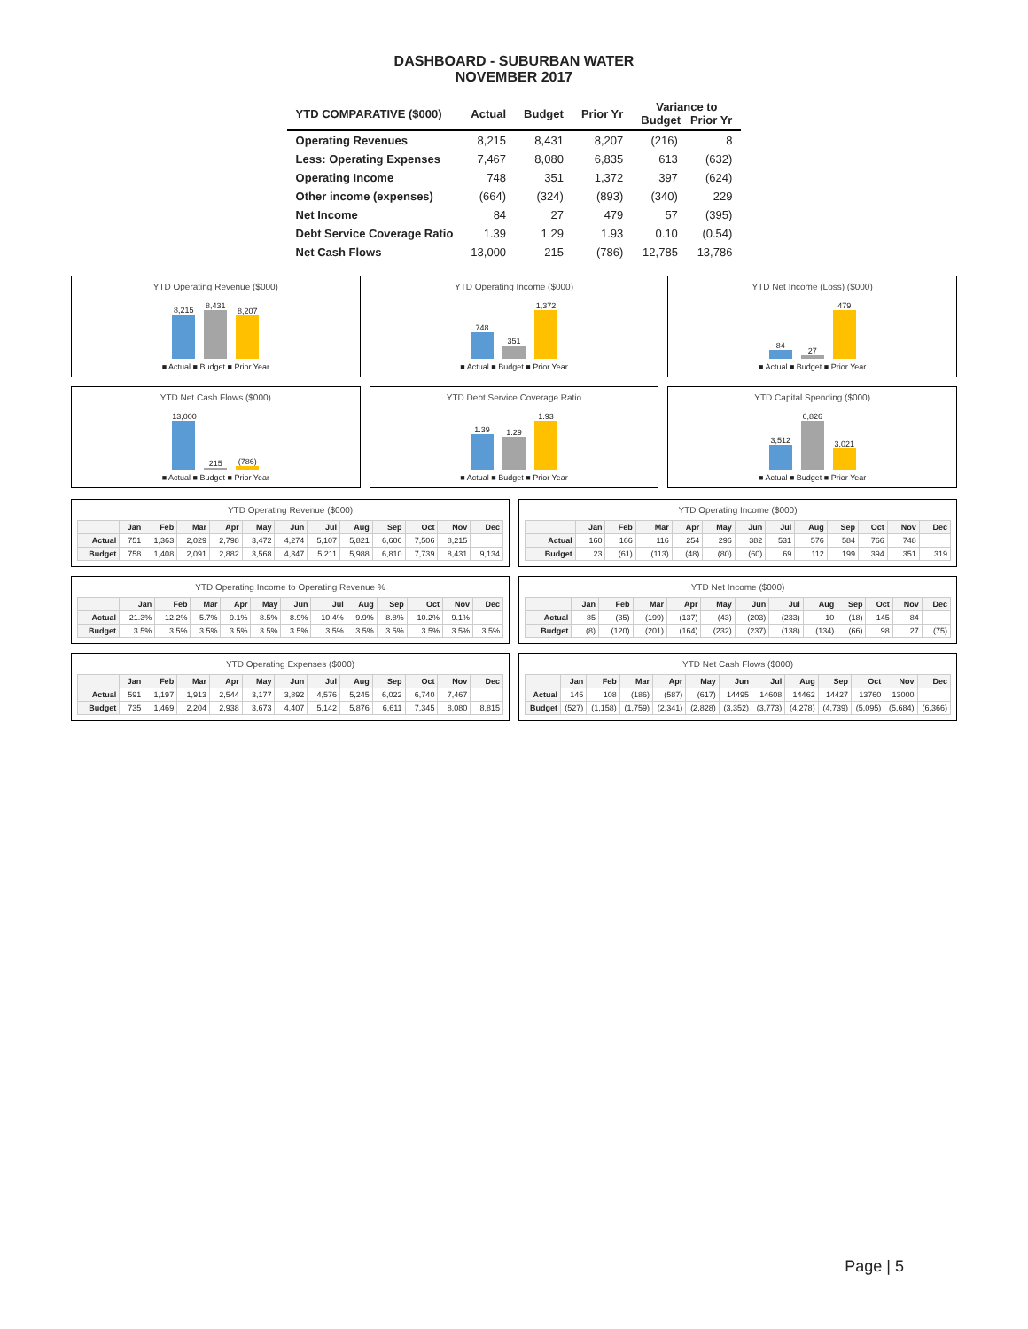DASHBOARD - SUBURBAN WATER
NOVEMBER 2017
| YTD COMPARATIVE ($000) | Actual | Budget | Prior Yr | Variance to Budget Prior Yr | |
| --- | --- | --- | --- | --- | --- |
| Operating Revenues | 8,215 | 8,431 | 8,207 | (216) | 8 |
| Less: Operating Expenses | 7,467 | 8,080 | 6,835 | 613 | (632) |
| Operating Income | 748 | 351 | 1,372 | 397 | (624) |
| Other income (expenses) | (664) | (324) | (893) | (340) | 229 |
| Net Income | 84 | 27 | 479 | 57 | (395) |
| Debt Service Coverage Ratio | 1.39 | 1.29 | 1.93 | 0.10 | (0.54) |
| Net Cash Flows | 13,000 | 215 | (786) | 12,785 | 13,786 |
YTD Operating Revenue ($000)
8,215
8,431
8,207
■ Actual ■ Budget ■ Prior Year
YTD Operating Income ($000)
748
351
1,372
■ Actual ■ Budget ■ Prior Year
YTD Net Income (Loss) ($000)
84
27
479
■ Actual ■ Budget ■ Prior Year
YTD Net Cash Flows ($000)
13,000
215
(786)
■ Actual ■ Budget ■ Prior Year
YTD Debt Service Coverage Ratio
1.39
1.29
1.93
■ Actual ■ Budget ■ Prior Year
YTD Capital Spending ($000)
3,512
6,826
3,021
■ Actual ■ Budget ■ Prior Year
YTD Operating Revenue ($000)
| | Jan | Feb | Mar | Apr | May | Jun | Jul | Aug | Sep | Oct | Nov | Dec |
| --- | --- | --- | --- | --- | --- | --- | --- | --- | --- | --- | --- | --- |
| Actual | 751 | 1,363 | 2,029 | 2,798 | 3,472 | 4,274 | 5,107 | 5,821 | 6,606 | 7,506 | 8,215 | |
| Budget | 758 | 1,408 | 2,091 | 2,882 | 3,568 | 4,347 | 5,211 | 5,988 | 6,810 | 7,739 | 8,431 | 9,134 |
YTD Operating Income ($000)
| | Jan | Feb | Mar | Apr | May | Jun | Jul | Aug | Sep | Oct | Nov | Dec |
| --- | --- | --- | --- | --- | --- | --- | --- | --- | --- | --- | --- | --- |
| Actual | 160 | 166 | 116 | 254 | 296 | 382 | 531 | 576 | 584 | 766 | 748 | |
| Budget | 23 | (61) | (113) | (48) | (80) | (60) | 69 | 112 | 199 | 394 | 351 | 319 |
YTD Operating Income to Operating Revenue %
| | Jan | Feb | Mar | Apr | May | Jun | Jul | Aug | Sep | Oct | Nov | Dec |
| --- | --- | --- | --- | --- | --- | --- | --- | --- | --- | --- | --- | --- |
| Actual | 21.3% | 12.2% | 5.7% | 9.1% | 8.5% | 8.9% | 10.4% | 9.9% | 8.8% | 10.2% | 9.1% | |
| Budget | 3.5% | 3.5% | 3.5% | 3.5% | 3.5% | 3.5% | 3.5% | 3.5% | 3.5% | 3.5% | 3.5% | 3.5% |
YTD Net Income ($000)
| | Jan | Feb | Mar | Apr | May | Jun | Jul | Aug | Sep | Oct | Nov | Dec |
| --- | --- | --- | --- | --- | --- | --- | --- | --- | --- | --- | --- | --- |
| Actual | 85 | (35) | (199) | (137) | (43) | (203) | (233) | 10 | (18) | 145 | 84 | |
| Budget | (8) | (120) | (201) | (164) | (232) | (237) | (138) | (134) | (66) | 98 | 27 | (75) |
YTD Operating Expenses ($000)
| | Jan | Feb | Mar | Apr | May | Jun | Jul | Aug | Sep | Oct | Nov | Dec |
| --- | --- | --- | --- | --- | --- | --- | --- | --- | --- | --- | --- | --- |
| Actual | 591 | 1,197 | 1,913 | 2,544 | 3,177 | 3,892 | 4,576 | 5,245 | 6,022 | 6,740 | 7,467 | |
| Budget | 735 | 1,469 | 2,204 | 2,938 | 3,673 | 4,407 | 5,142 | 5,876 | 6,611 | 7,345 | 8,080 | 8,815 |
YTD Net Cash Flows ($000)
| | Jan | Feb | Mar | Apr | May | Jun | Jul | Aug | Sep | Oct | Nov | Dec |
| --- | --- | --- | --- | --- | --- | --- | --- | --- | --- | --- | --- | --- |
| Actual | 145 | 108 | (186) | (587) | (617) | 14495 | 14608 | 14462 | 14427 | 13760 | 13000 | |
| Budget | (527) | (1,158) | (1,759) | (2,341) | (2,828) | (3,352) | (3,773) | (4,278) | (4,739) | (5,095) | (5,684) | (6,366) |
Page | 5